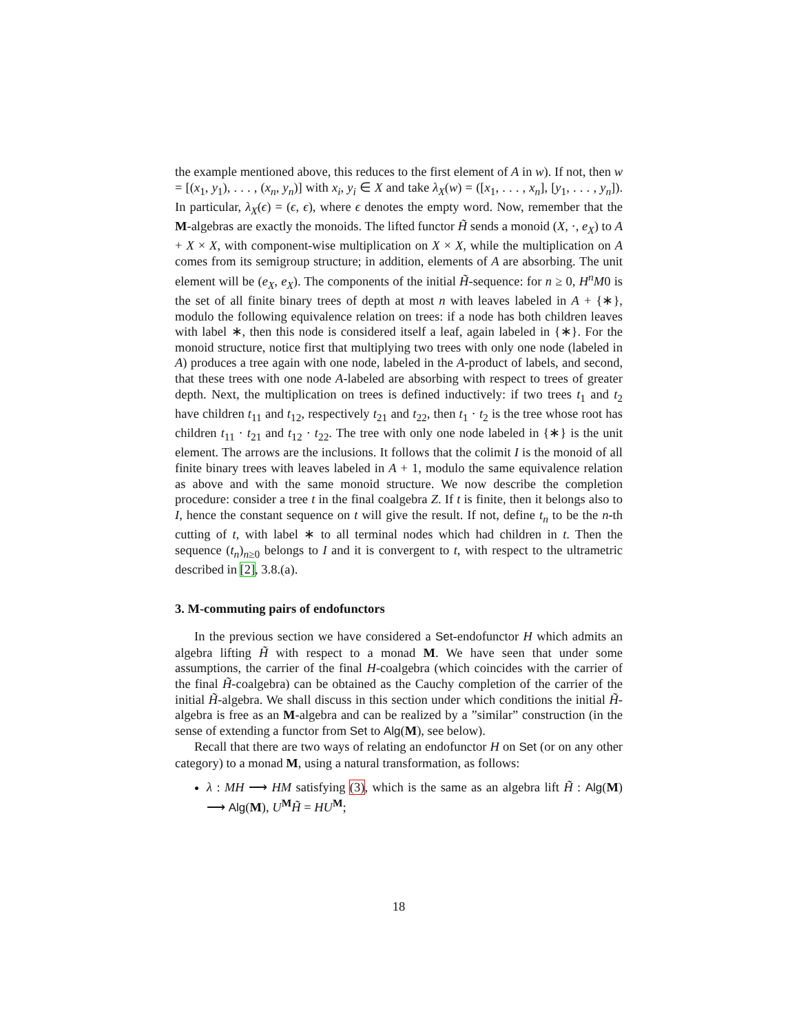the example mentioned above, this reduces to the first element of A in w). If not, then w = [(x<sub>1</sub>, y<sub>1</sub>), . . . , (x<sub>n</sub>, y<sub>n</sub>)] with x<sub>i</sub>, y<sub>i</sub> ∈ X and take λ<sub>X</sub>(w) = ([x<sub>1</sub>, . . . , x<sub>n</sub>], [y<sub>1</sub>, . . . , y<sub>n</sub>]). In particular, λ<sub>X</sub>(ϵ) = (ϵ, ϵ), where ϵ denotes the empty word. Now, remember that the M-algebras are exactly the monoids. The lifted functor H̃ sends a monoid (X, ·, e<sub>X</sub>) to A + X × X, with component-wise multiplication on X × X, while the multiplication on A comes from its semigroup structure; in addition, elements of A are absorbing. The unit element will be (e<sub>X</sub>, e<sub>X</sub>). The components of the initial H̃-sequence: for n ≥ 0, H<sup>n</sup>M0 is the set of all finite binary trees of depth at most n with leaves labeled in A + {∗}, modulo the following equivalence relation on trees: if a node has both children leaves with label ∗, then this node is considered itself a leaf, again labeled in {∗}. For the monoid structure, notice first that multiplying two trees with only one node (labeled in A) produces a tree again with one node, labeled in the A-product of labels, and second, that these trees with one node A-labeled are absorbing with respect to trees of greater depth. Next, the multiplication on trees is defined inductively: if two trees t<sub>1</sub> and t<sub>2</sub> have children t<sub>11</sub> and t<sub>12</sub>, respectively t<sub>21</sub> and t<sub>22</sub>, then t<sub>1</sub> · t<sub>2</sub> is the tree whose root has children t<sub>11</sub> · t<sub>21</sub> and t<sub>12</sub> · t<sub>22</sub>. The tree with only one node labeled in {∗} is the unit element. The arrows are the inclusions. It follows that the colimit I is the monoid of all finite binary trees with leaves labeled in A + 1, modulo the same equivalence relation as above and with the same monoid structure. We now describe the completion procedure: consider a tree t in the final coalgebra Z. If t is finite, then it belongs also to I, hence the constant sequence on t will give the result. If not, define t<sub>n</sub> to be the n-th cutting of t, with label ∗ to all terminal nodes which had children in t. Then the sequence (t<sub>n</sub>)<sub>n≥0</sub> belongs to I and it is convergent to t, with respect to the ultrametric described in [2], 3.8.(a).
3. M-commuting pairs of endofunctors
In the previous section we have considered a Set-endofunctor H which admits an algebra lifting H̃ with respect to a monad M. We have seen that under some assumptions, the carrier of the final H-coalgebra (which coincides with the carrier of the final H̃-coalgebra) can be obtained as the Cauchy completion of the carrier of the initial H̃-algebra. We shall discuss in this section under which conditions the initial H̃-algebra is free as an M-algebra and can be realized by a ”similar” construction (in the sense of extending a functor from Set to Alg(M), see below).
Recall that there are two ways of relating an endofunctor H on Set (or on any other category) to a monad M, using a natural transformation, as follows:
λ : MH ⟶ HM satisfying (3), which is the same as an algebra lift H̃ : Alg(M) ⟶ Alg(M), U<sup>M</sup>H̃ = HU<sup>M</sup>;
18